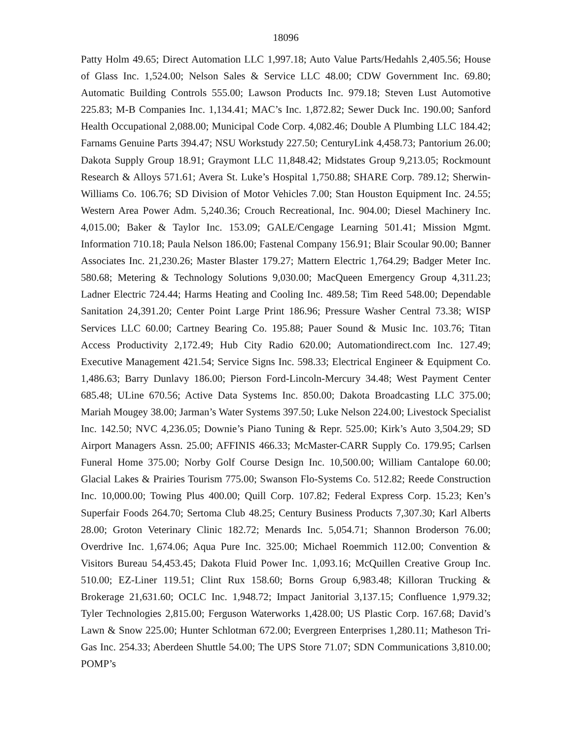18096
Patty Holm 49.65; Direct Automation LLC 1,997.18; Auto Value Parts/Hedahls 2,405.56; House of Glass Inc. 1,524.00; Nelson Sales & Service LLC 48.00; CDW Government Inc. 69.80; Automatic Building Controls 555.00; Lawson Products Inc. 979.18; Steven Lust Automotive 225.83; M-B Companies Inc. 1,134.41; MAC’s Inc. 1,872.82; Sewer Duck Inc. 190.00; Sanford Health Occupational 2,088.00; Municipal Code Corp. 4,082.46; Double A Plumbing LLC 184.42; Farnams Genuine Parts 394.47; NSU Workstudy 227.50; CenturyLink 4,458.73; Pantorium 26.00; Dakota Supply Group 18.91; Graymont LLC 11,848.42; Midstates Group 9,213.05; Rockmount Research & Alloys 571.61; Avera St. Luke’s Hospital 1,750.88; SHARE Corp. 789.12; Sherwin-Williams Co. 106.76; SD Division of Motor Vehicles 7.00; Stan Houston Equipment Inc. 24.55; Western Area Power Adm. 5,240.36; Crouch Recreational, Inc. 904.00; Diesel Machinery Inc. 4,015.00; Baker & Taylor Inc. 153.09; GALE/Cengage Learning 501.41; Mission Mgmt. Information 710.18; Paula Nelson 186.00; Fastenal Company 156.91; Blair Scoular 90.00; Banner Associates Inc. 21,230.26; Master Blaster 179.27; Mattern Electric 1,764.29; Badger Meter Inc. 580.68; Metering & Technology Solutions 9,030.00; MacQueen Emergency Group 4,311.23; Ladner Electric 724.44; Harms Heating and Cooling Inc. 489.58; Tim Reed 548.00; Dependable Sanitation 24,391.20; Center Point Large Print 186.96; Pressure Washer Central 73.38; WISP Services LLC 60.00; Cartney Bearing Co. 195.88; Pauer Sound & Music Inc. 103.76; Titan Access Productivity 2,172.49; Hub City Radio 620.00; Automationdirect.com Inc. 127.49; Executive Management 421.54; Service Signs Inc. 598.33; Electrical Engineer & Equipment Co. 1,486.63; Barry Dunlavy 186.00; Pierson Ford-Lincoln-Mercury 34.48; West Payment Center 685.48; ULine 670.56; Active Data Systems Inc. 850.00; Dakota Broadcasting LLC 375.00; Mariah Mougey 38.00; Jarman’s Water Systems 397.50; Luke Nelson 224.00; Livestock Specialist Inc. 142.50; NVC 4,236.05; Downie’s Piano Tuning & Repr. 525.00; Kirk’s Auto 3,504.29; SD Airport Managers Assn. 25.00; AFFINIS 466.33; McMaster-CARR Supply Co. 179.95; Carlsen Funeral Home 375.00; Norby Golf Course Design Inc. 10,500.00; William Cantalope 60.00; Glacial Lakes & Prairies Tourism 775.00; Swanson Flo-Systems Co. 512.82; Reede Construction Inc. 10,000.00; Towing Plus 400.00; Quill Corp. 107.82; Federal Express Corp. 15.23; Ken’s Superfair Foods 264.70; Sertoma Club 48.25; Century Business Products 7,307.30; Karl Alberts 28.00; Groton Veterinary Clinic 182.72; Menards Inc. 5,054.71; Shannon Broderson 76.00; Overdrive Inc. 1,674.06; Aqua Pure Inc. 325.00; Michael Roemmich 112.00; Convention & Visitors Bureau 54,453.45; Dakota Fluid Power Inc. 1,093.16; McQuillen Creative Group Inc. 510.00; EZ-Liner 119.51; Clint Rux 158.60; Borns Group 6,983.48; Killoran Trucking & Brokerage 21,631.60; OCLC Inc. 1,948.72; Impact Janitorial 3,137.15; Confluence 1,979.32; Tyler Technologies 2,815.00; Ferguson Waterworks 1,428.00; US Plastic Corp. 167.68; David’s Lawn & Snow 225.00; Hunter Schlotman 672.00; Evergreen Enterprises 1,280.11; Matheson Tri-Gas Inc. 254.33; Aberdeen Shuttle 54.00; The UPS Store 71.07; SDN Communications 3,810.00; POMP’s